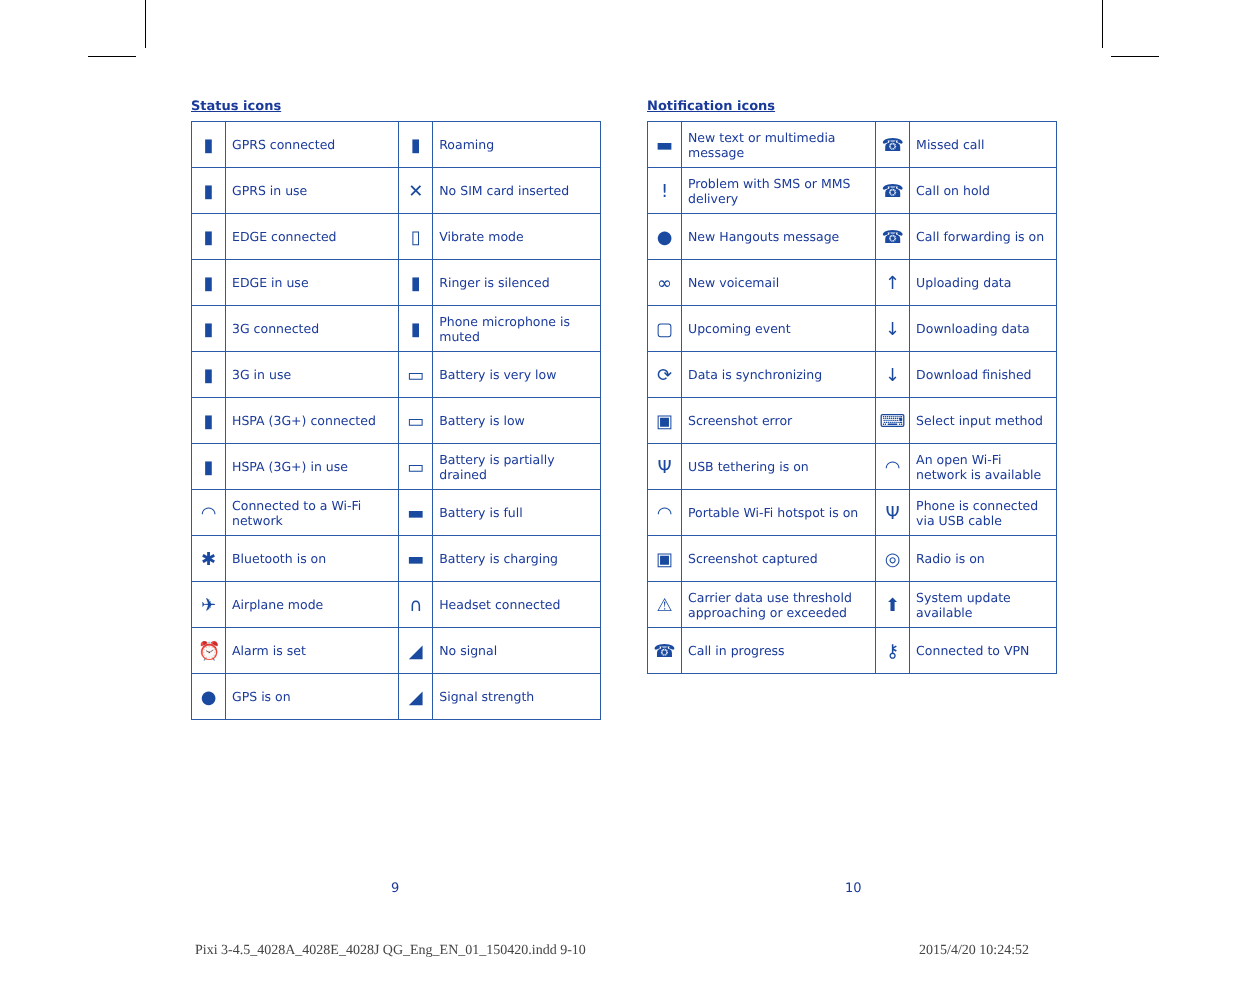Status icons
| ▮ | GPRS connected | ▮ | Roaming |
| ▮ | GPRS in use | ✕ | No SIM card inserted |
| ▮ | EDGE connected | ▯ | Vibrate mode |
| ▮ | EDGE in use | ▮ | Ringer is silenced |
| ▮ | 3G connected | ▮ | Phone microphone is muted |
| ▮ | 3G in use | ▭ | Battery is very low |
| ▮ | HSPA (3G+) connected | ▭ | Battery is low |
| ▮ | HSPA (3G+) in use | ▭ | Battery is partially drained |
| ◠ | Connected to a Wi-Fi network | ▬ | Battery is full |
| ✱ | Bluetooth is on | ▬ | Battery is charging |
| ✈ | Airplane mode | ∩ | Headset connected |
| ⏰ | Alarm is set | ◢ | No signal |
| ● | GPS is on | ◢ | Signal strength |
Notification icons
| ▬ | New text or multimedia message | ☎ | Missed call |
| ! | Problem with SMS or MMS delivery | ☎ | Call on hold |
| ● | New Hangouts message | ☎ | Call forwarding is on |
| ∞ | New voicemail | ↑ | Uploading data |
| ▢ | Upcoming event | ↓ | Downloading data |
| ⟳ | Data is synchronizing | ↓ | Download finished |
| ▣ | Screenshot error | ⌨ | Select input method |
| Ψ | USB tethering is on | ◠ | An open Wi-Fi network is available |
| ◠ | Portable Wi-Fi hotspot is on | Ψ | Phone is connected via USB cable |
| ▣ | Screenshot captured | ◎ | Radio is on |
| ⚠ | Carrier data use threshold approaching or exceeded | ⬆ | System update available |
| ☎ | Call in progress | ⚷ | Connected to VPN |
9 10
Pixi 3-4.5_4028A_4028E_4028J QG_Eng_EN_01_150420.indd 9-10
2015/4/20 10:24:52